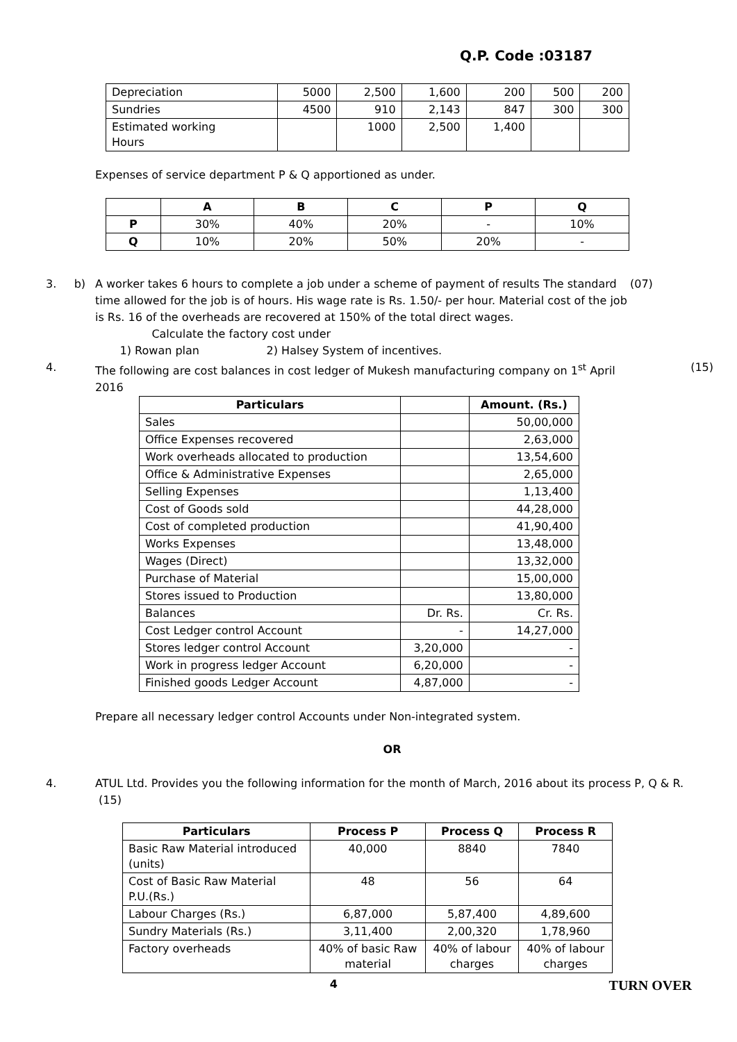Q.P. Code :03187
| Depreciation | 5000 | 2,500 | 1,600 | 200 | 500 | 200 |
| Sundries | 4500 | 910 | 2,143 | 847 | 300 | 300 |
| Estimated working Hours | | 1000 | 2,500 | 1,400 | | |
Expenses of service department P & Q apportioned as under.
| | A | B | C | P | Q |
| --- | --- | --- | --- | --- | --- |
| P | 30% | 40% | 20% | - | 10% |
| Q | 10% | 20% | 50% | 20% | - |
3. b) A worker takes 6 hours to complete a job under a scheme of payment of results The standard time allowed for the job is of hours. His wage rate is Rs. 1.50/- per hour. Material cost of the job is Rs. 16 of the overheads are recovered at 150% of the total direct wages.
Calculate the factory cost under
1) Rowan plan 2) Halsey System of incentives.
(07)
4. The following are cost balances in cost ledger of Mukesh manufacturing company on 1<sup>st</sup> April 2016
(15)
| Particulars | | Amount. (Rs.) |
| --- | --- | --- |
| Sales | | 50,00,000 |
| Office Expenses recovered | | 2,63,000 |
| Work overheads allocated to production | | 13,54,600 |
| Office & Administrative Expenses | | 2,65,000 |
| Selling Expenses | | 1,13,400 |
| Cost of Goods sold | | 44,28,000 |
| Cost of completed production | | 41,90,400 |
| Works Expenses | | 13,48,000 |
| Wages (Direct) | | 13,32,000 |
| Purchase of Material | | 15,00,000 |
| Stores issued to Production | | 13,80,000 |
| Balances | Dr. Rs. | Cr. Rs. |
| Cost Ledger control Account | - | 14,27,000 |
| Stores ledger control Account | 3,20,000 | - |
| Work in progress ledger Account | 6,20,000 | - |
| Finished goods Ledger Account | 4,87,000 | - |
Prepare all necessary ledger control Accounts under Non-integrated system.
OR
4. ATUL Ltd. Provides you the following information for the month of March, 2016 about its process P, Q & R. (15)
| Particulars | Process P | Process Q | Process R |
| --- | --- | --- | --- |
| Basic Raw Material introduced (units) | 40,000 | 8840 | 7840 |
| Cost of Basic Raw Material P.U.(Rs.) | 48 | 56 | 64 |
| Labour Charges (Rs.) | 6,87,000 | 5,87,400 | 4,89,600 |
| Sundry Materials (Rs.) | 3,11,400 | 2,00,320 | 1,78,960 |
| Factory overheads | 40% of basic Raw material | 40% of labour charges | 40% of labour charges |
4
TURN OVER